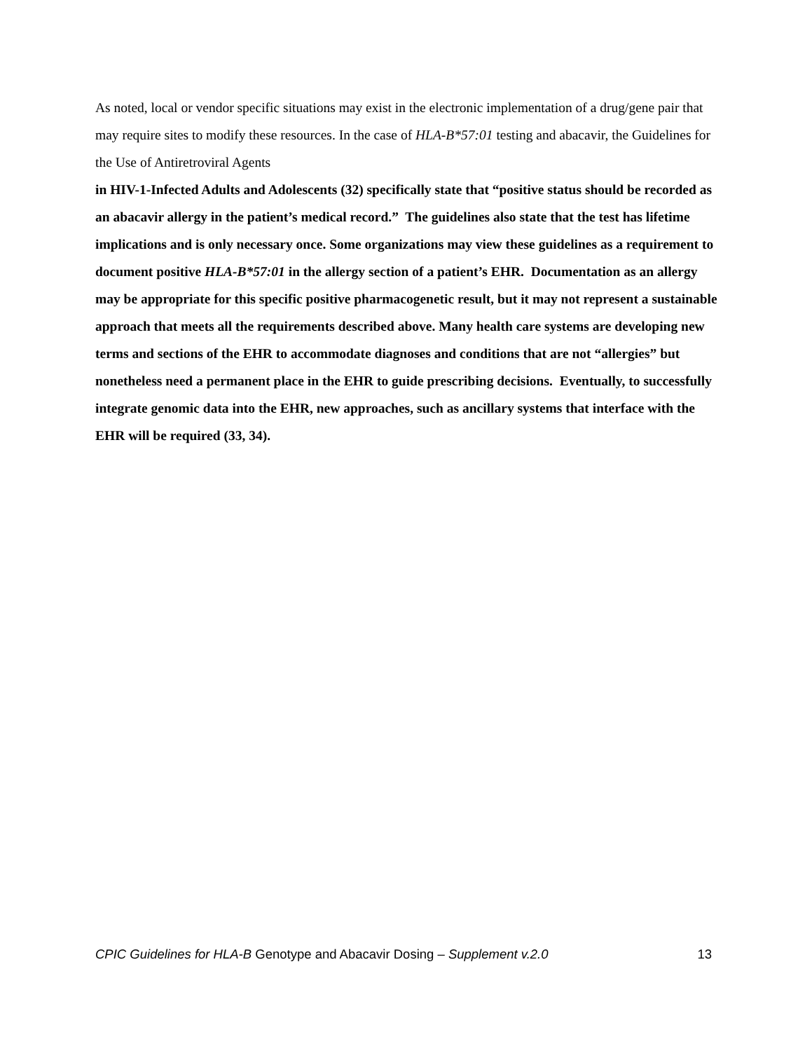As noted, local or vendor specific situations may exist in the electronic implementation of a drug/gene pair that may require sites to modify these resources. In the case of HLA-B*57:01 testing and abacavir, the Guidelines for the Use of Antiretroviral Agents
in HIV-1-Infected Adults and Adolescents (32) specifically state that “positive status should be recorded as an abacavir allergy in the patient’s medical record.” The guidelines also state that the test has lifetime implications and is only necessary once. Some organizations may view these guidelines as a requirement to document positive HLA-B*57:01 in the allergy section of a patient’s EHR. Documentation as an allergy may be appropriate for this specific positive pharmacogenetic result, but it may not represent a sustainable approach that meets all the requirements described above. Many health care systems are developing new terms and sections of the EHR to accommodate diagnoses and conditions that are not “allergies” but nonetheless need a permanent place in the EHR to guide prescribing decisions. Eventually, to successfully integrate genomic data into the EHR, new approaches, such as ancillary systems that interface with the EHR will be required (33, 34).
CPIC Guidelines for HLA-B Genotype and Abacavir Dosing – Supplement v.2.0 13